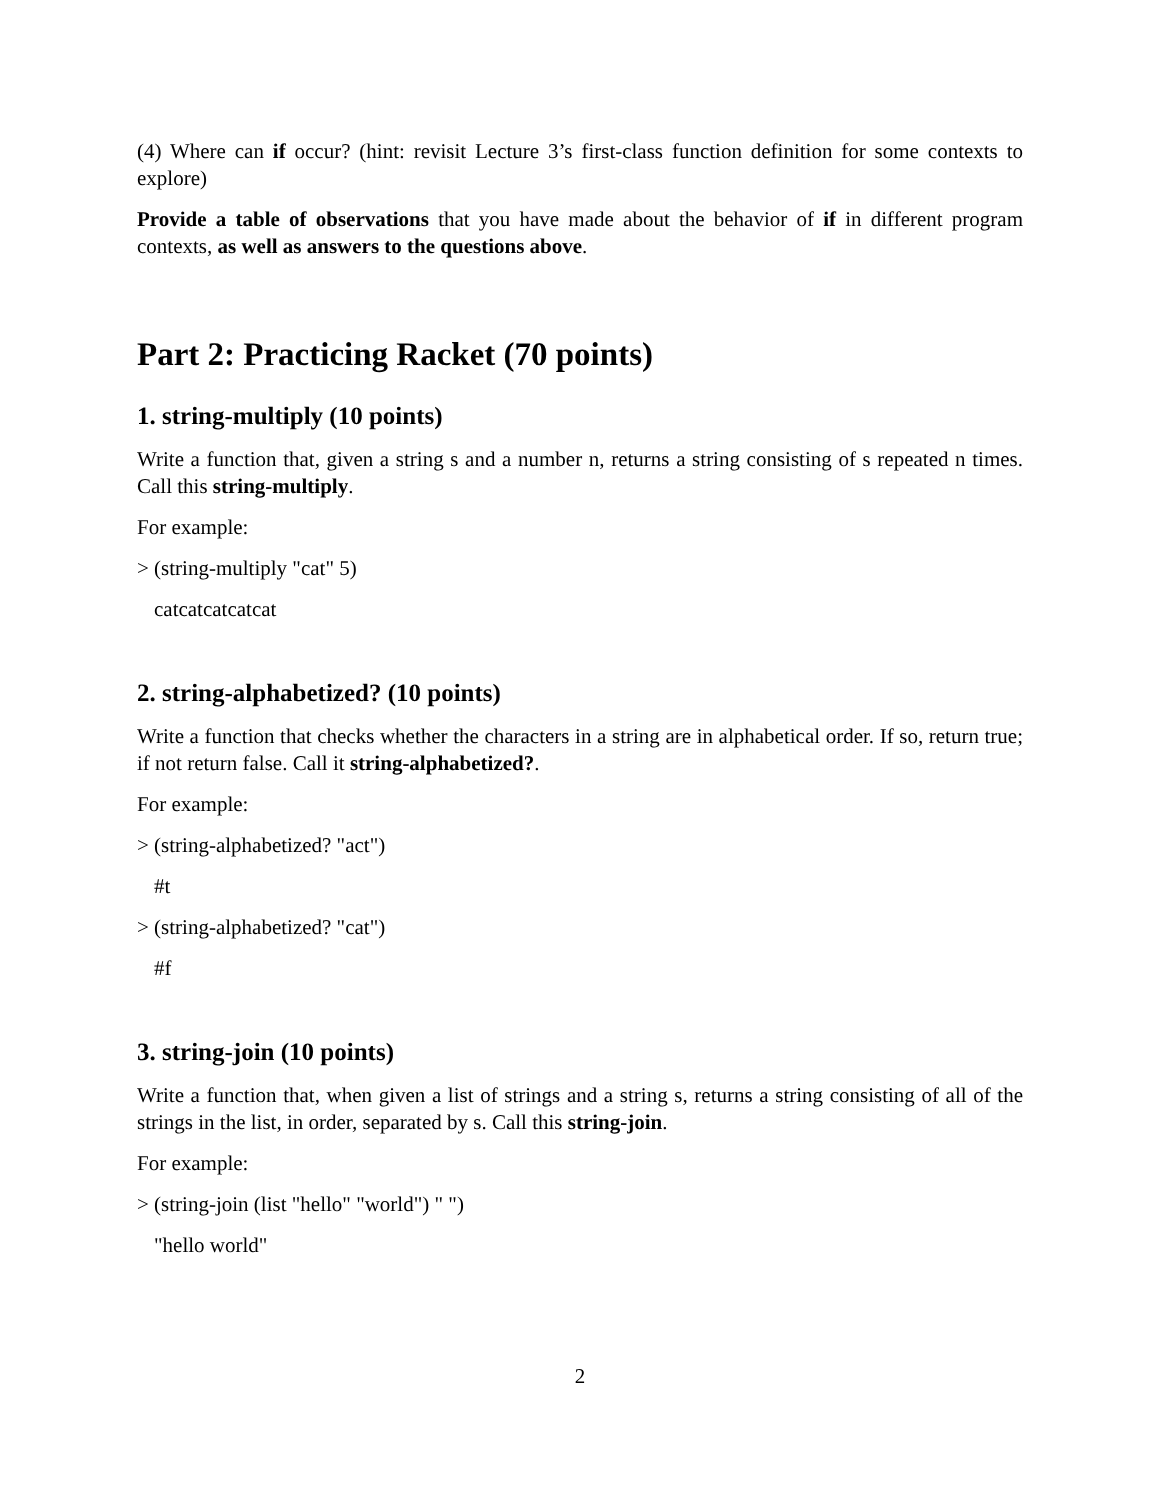(4) Where can if occur? (hint: revisit Lecture 3’s first-class function definition for some contexts to explore)
Provide a table of observations that you have made about the behavior of if in different program contexts, as well as answers to the questions above.
Part 2: Practicing Racket (70 points)
1. string-multiply (10 points)
Write a function that, given a string s and a number n, returns a string consisting of s repeated n times. Call this string-multiply.
For example:
> (string-multiply "cat" 5)
catcatcatcatcat
2. string-alphabetized? (10 points)
Write a function that checks whether the characters in a string are in alphabetical order. If so, return true; if not return false. Call it string-alphabetized?.
For example:
> (string-alphabetized? "act")
#t
> (string-alphabetized? "cat")
#f
3. string-join (10 points)
Write a function that, when given a list of strings and a string s, returns a string consisting of all of the strings in the list, in order, separated by s. Call this string-join.
For example:
> (string-join (list "hello" "world") " ")
"hello world"
2